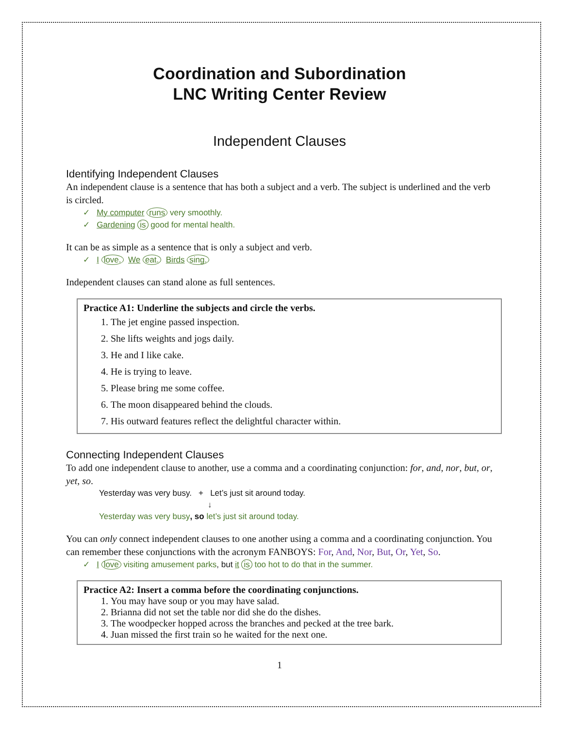Coordination and Subordination
LNC Writing Center Review
Independent Clauses
Identifying Independent Clauses
An independent clause is a sentence that has both a subject and a verb. The subject is underlined and the verb is circled.
✓ My computer runs very smoothly.
✓ Gardening is good for mental health.
It can be as simple as a sentence that is only a subject and verb.
✓ I love. We eat. Birds sing.
Independent clauses can stand alone as full sentences.
Practice A1: Underline the subjects and circle the verbs.
1. The jet engine passed inspection.
2. She lifts weights and jogs daily.
3. He and I like cake.
4. He is trying to leave.
5. Please bring me some coffee.
6. The moon disappeared behind the clouds.
7. His outward features reflect the delightful character within.
Connecting Independent Clauses
To add one independent clause to another, use a comma and a coordinating conjunction: for, and, nor, but, or, yet, so.
Yesterday was very busy. + Let’s just sit around today.
↓
Yesterday was very busy, so let’s just sit around today.
You can only connect independent clauses to one another using a comma and a coordinating conjunction. You can remember these conjunctions with the acronym FANBOYS: For, And, Nor, But, Or, Yet, So.
✓ I love visiting amusement parks, but it is too hot to do that in the summer.
Practice A2: Insert a comma before the coordinating conjunctions.
1. You may have soup or you may have salad.
2. Brianna did not set the table nor did she do the dishes.
3. The woodpecker hopped across the branches and pecked at the tree bark.
4. Juan missed the first train so he waited for the next one.
1